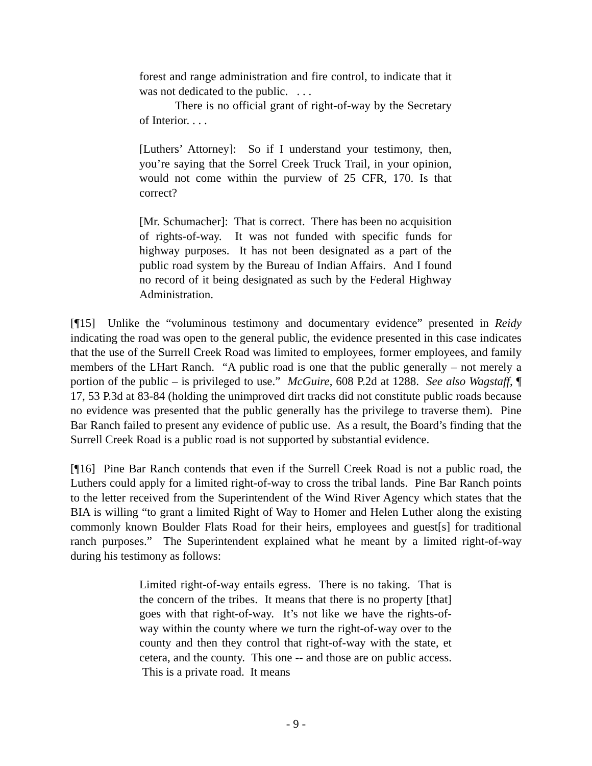forest and range administration and fire control, to indicate that it was not dedicated to the public. . . .
There is no official grant of right-of-way by the Secretary of Interior. . . .
[Luthers’ Attorney]: So if I understand your testimony, then, you’re saying that the Sorrel Creek Truck Trail, in your opinion, would not come within the purview of 25 CFR, 170. Is that correct?
[Mr. Schumacher]: That is correct. There has been no acquisition of rights-of-way. It was not funded with specific funds for highway purposes. It has not been designated as a part of the public road system by the Bureau of Indian Affairs. And I found no record of it being designated as such by the Federal Highway Administration.
[¶15] Unlike the “voluminous testimony and documentary evidence” presented in Reidy indicating the road was open to the general public, the evidence presented in this case indicates that the use of the Surrell Creek Road was limited to employees, former employees, and family members of the LHart Ranch. “A public road is one that the public generally – not merely a portion of the public – is privileged to use.” McGuire, 608 P.2d at 1288. See also Wagstaff, ¶ 17, 53 P.3d at 83-84 (holding the unimproved dirt tracks did not constitute public roads because no evidence was presented that the public generally has the privilege to traverse them). Pine Bar Ranch failed to present any evidence of public use. As a result, the Board’s finding that the Surrell Creek Road is a public road is not supported by substantial evidence.
[¶16] Pine Bar Ranch contends that even if the Surrell Creek Road is not a public road, the Luthers could apply for a limited right-of-way to cross the tribal lands. Pine Bar Ranch points to the letter received from the Superintendent of the Wind River Agency which states that the BIA is willing “to grant a limited Right of Way to Homer and Helen Luther along the existing commonly known Boulder Flats Road for their heirs, employees and guest[s] for traditional ranch purposes.” The Superintendent explained what he meant by a limited right-of-way during his testimony as follows:
Limited right-of-way entails egress. There is no taking. That is the concern of the tribes. It means that there is no property [that] goes with that right-of-way. It’s not like we have the rights-of-way within the county where we turn the right-of-way over to the county and then they control that right-of-way with the state, et cetera, and the county. This one -- and those are on public access. This is a private road. It means
- 9 -